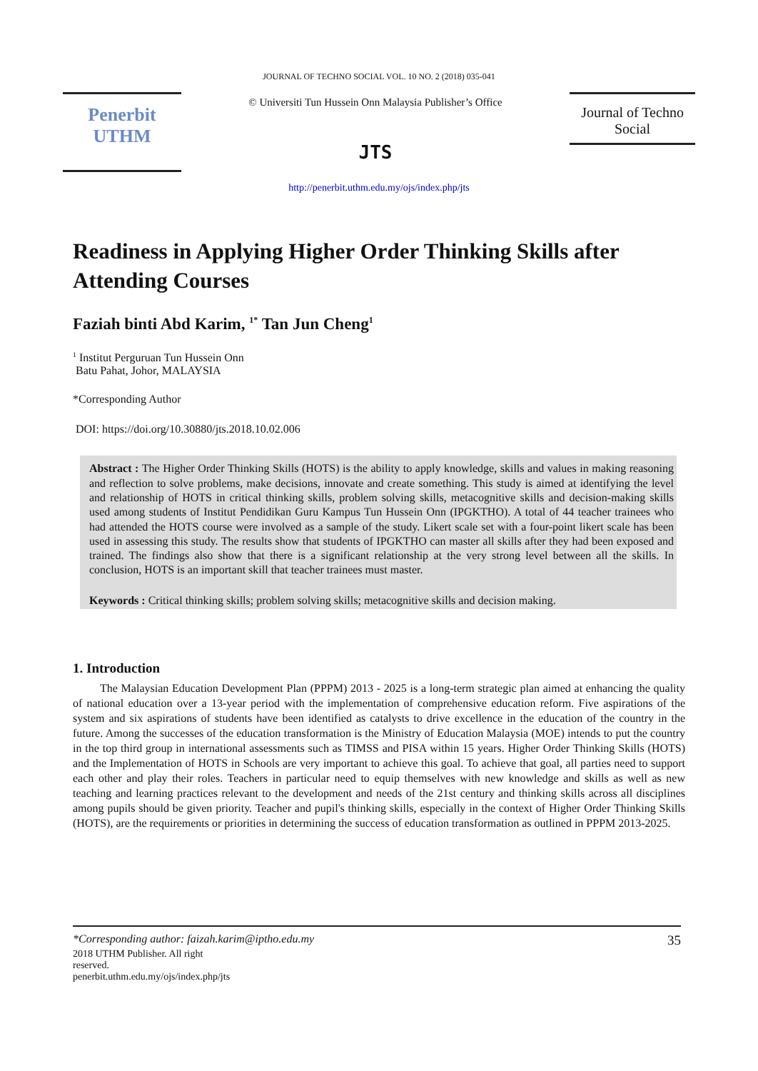JOURNAL OF TECHNO SOCIAL VOL. 10 NO. 2 (2018) 035-041
Penerbit
UTHM
© Universiti Tun Hussein Onn Malaysia Publisher’s Office
JTS
Journal of Techno
Social
http://penerbit.uthm.edu.my/ojs/index.php/jts
Readiness in Applying Higher Order Thinking Skills after Attending Courses
Faziah binti Abd Karim, <sup>1*</sup> Tan Jun Cheng<sup>1</sup>
<sup>1</sup> Institut Perguruan Tun Hussein Onn
Batu Pahat, Johor, MALAYSIA
*Corresponding Author
DOI: https://doi.org/10.30880/jts.2018.10.02.006
Abstract : The Higher Order Thinking Skills (HOTS) is the ability to apply knowledge, skills and values in making reasoning and reflection to solve problems, make decisions, innovate and create something. This study is aimed at identifying the level and relationship of HOTS in critical thinking skills, problem solving skills, metacognitive skills and decision-making skills used among students of Institut Pendidikan Guru Kampus Tun Hussein Onn (IPGKTHO). A total of 44 teacher trainees who had attended the HOTS course were involved as a sample of the study. Likert scale set with a four-point likert scale has been used in assessing this study. The results show that students of IPGKTHO can master all skills after they had been exposed and trained. The findings also show that there is a significant relationship at the very strong level between all the skills. In conclusion, HOTS is an important skill that teacher trainees must master.
Keywords : Critical thinking skills; problem solving skills; metacognitive skills and decision making.
1. Introduction
The Malaysian Education Development Plan (PPPM) 2013 - 2025 is a long-term strategic plan aimed at enhancing the quality of national education over a 13-year period with the implementation of comprehensive education reform. Five aspirations of the system and six aspirations of students have been identified as catalysts to drive excellence in the education of the country in the future. Among the successes of the education transformation is the Ministry of Education Malaysia (MOE) intends to put the country in the top third group in international assessments such as TIMSS and PISA within 15 years. Higher Order Thinking Skills (HOTS) and the Implementation of HOTS in Schools are very important to achieve this goal. To achieve that goal, all parties need to support each other and play their roles. Teachers in particular need to equip themselves with new knowledge and skills as well as new teaching and learning practices relevant to the development and needs of the 21st century and thinking skills across all disciplines among pupils should be given priority. Teacher and pupil's thinking skills, especially in the context of Higher Order Thinking Skills (HOTS), are the requirements or priorities in determining the success of education transformation as outlined in PPPM 2013-2025.
*Corresponding author: faizah.karim@iptho.edu.my 35
2018 UTHM Publisher. All right
reserved.
penerbit.uthm.edu.my/ojs/index.php/jts